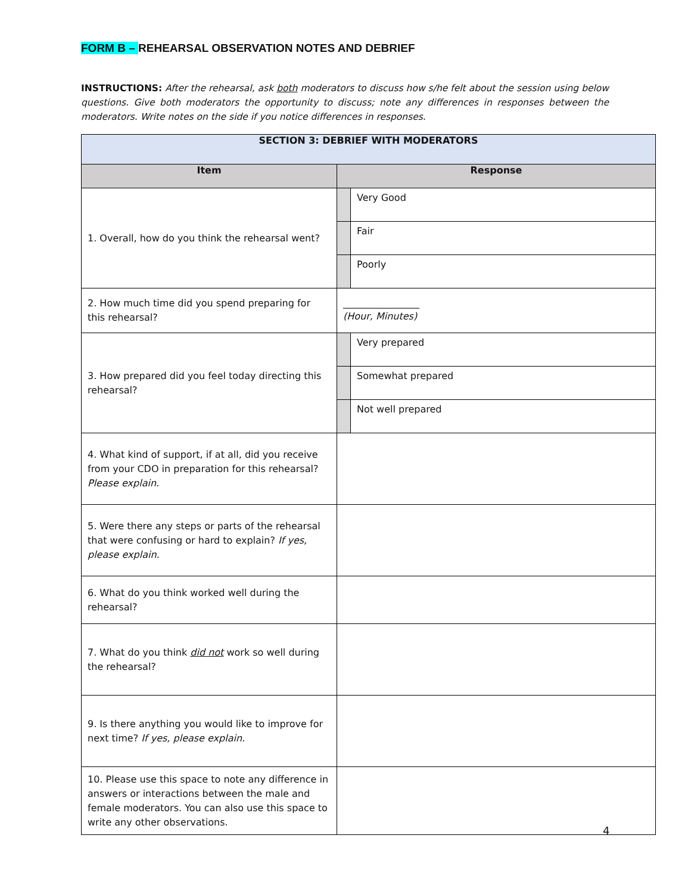FORM B – REHEARSAL OBSERVATION NOTES AND DEBRIEF
INSTRUCTIONS: After the rehearsal, ask both moderators to discuss how s/he felt about the session using below questions. Give both moderators the opportunity to discuss; note any differences in responses between the moderators. Write notes on the side if you notice differences in responses.
| SECTION 3: DEBRIEF WITH MODERATORS | |
| --- | --- |
| Item | Response |
| 1. Overall, how do you think the rehearsal went? | / / Very Good / / / Fair / / / Poorly / |
| 2. How much time did you spend preparing for this rehearsal? | ________________ (Hour, Minutes) |
| 3. How prepared did you feel today directing this rehearsal? | / / Very prepared / / / Somewhat prepared / / / Not well prepared / |
| 4. What kind of support, if at all, did you receive from your CDO in preparation for this rehearsal? Please explain. | |
| 5. Were there any steps or parts of the rehearsal that were confusing or hard to explain? If yes, please explain. | |
| 6. What do you think worked well during the rehearsal? | |
| 7. What do you think did not work so well during the rehearsal? | |
| 9. Is there anything you would like to improve for next time? If yes, please explain. | |
| 10. Please use this space to note any difference in answers or interactions between the male and female moderators. You can also use this space to write any other observations. | |
4